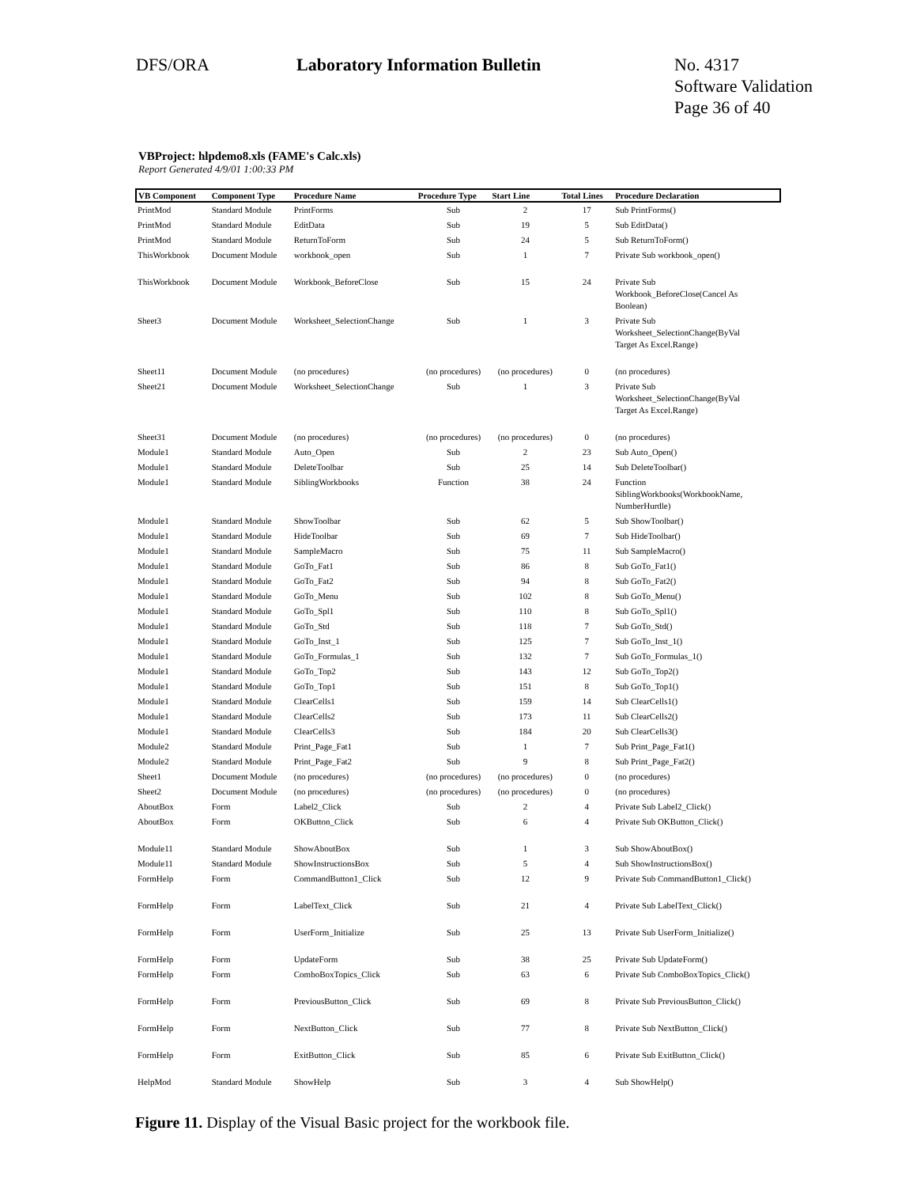DFS/ORA Laboratory Information Bulletin No. 4317
Software Validation
Page 36 of 40
VBProject: hlpdemo8.xls (FAME's Calc.xls)
Report Generated 4/9/01 1:00:33 PM
| VB Component | Component Type | Procedure Name | Procedure Type | Start Line | Total Lines | Procedure Declaration |
| --- | --- | --- | --- | --- | --- | --- |
| PrintMod | Standard Module | PrintForms | Sub | 2 | 17 | Sub PrintForms() |
| PrintMod | Standard Module | EditData | Sub | 19 | 5 | Sub EditData() |
| PrintMod | Standard Module | ReturnToForm | Sub | 24 | 5 | Sub ReturnToForm() |
| ThisWorkbook | Document Module | workbook_open | Sub | 1 | 7 | Private Sub workbook_open() |
| ThisWorkbook | Document Module | Workbook_BeforeClose | Sub | 15 | 24 | Private Sub Workbook_BeforeClose(Cancel As Boolean) |
| Sheet3 | Document Module | Worksheet_SelectionChange | Sub | 1 | 3 | Private Sub Worksheet_SelectionChange(ByVal Target As Excel.Range) |
| Sheet11 | Document Module | (no procedures) | (no procedures) | (no procedures) | 0 | (no procedures) |
| Sheet21 | Document Module | Worksheet_SelectionChange | Sub | 1 | 3 | Private Sub Worksheet_SelectionChange(ByVal Target As Excel.Range) |
| Sheet31 | Document Module | (no procedures) | (no procedures) | (no procedures) | 0 | (no procedures) |
| Module1 | Standard Module | Auto_Open | Sub | 2 | 23 | Sub Auto_Open() |
| Module1 | Standard Module | DeleteToolbar | Sub | 25 | 14 | Sub DeleteToolbar() |
| Module1 | Standard Module | SiblingWorkbooks | Function | 38 | 24 | Function SiblingWorkbooks(WorkbookName, NumberHurdle) |
| Module1 | Standard Module | ShowToolbar | Sub | 62 | 5 | Sub ShowToolbar() |
| Module1 | Standard Module | HideToolbar | Sub | 69 | 7 | Sub HideToolbar() |
| Module1 | Standard Module | SampleMacro | Sub | 75 | 11 | Sub SampleMacro() |
| Module1 | Standard Module | GoTo_Fat1 | Sub | 86 | 8 | Sub GoTo_Fat1() |
| Module1 | Standard Module | GoTo_Fat2 | Sub | 94 | 8 | Sub GoTo_Fat2() |
| Module1 | Standard Module | GoTo_Menu | Sub | 102 | 8 | Sub GoTo_Menu() |
| Module1 | Standard Module | GoTo_Spl1 | Sub | 110 | 8 | Sub GoTo_Spl1() |
| Module1 | Standard Module | GoTo_Std | Sub | 118 | 7 | Sub GoTo_Std() |
| Module1 | Standard Module | GoTo_Inst_1 | Sub | 125 | 7 | Sub GoTo_Inst_1() |
| Module1 | Standard Module | GoTo_Formulas_1 | Sub | 132 | 7 | Sub GoTo_Formulas_1() |
| Module1 | Standard Module | GoTo_Top2 | Sub | 143 | 12 | Sub GoTo_Top2() |
| Module1 | Standard Module | GoTo_Top1 | Sub | 151 | 8 | Sub GoTo_Top1() |
| Module1 | Standard Module | ClearCells1 | Sub | 159 | 14 | Sub ClearCells1() |
| Module1 | Standard Module | ClearCells2 | Sub | 173 | 11 | Sub ClearCells2() |
| Module1 | Standard Module | ClearCells3 | Sub | 184 | 20 | Sub ClearCells3() |
| Module2 | Standard Module | Print_Page_Fat1 | Sub | 1 | 7 | Sub Print_Page_Fat1() |
| Module2 | Standard Module | Print_Page_Fat2 | Sub | 9 | 8 | Sub Print_Page_Fat2() |
| Sheet1 | Document Module | (no procedures) | (no procedures) | (no procedures) | 0 | (no procedures) |
| Sheet2 | Document Module | (no procedures) | (no procedures) | (no procedures) | 0 | (no procedures) |
| AboutBox | Form | Label2_Click | Sub | 2 | 4 | Private Sub Label2_Click() |
| AboutBox | Form | OKButton_Click | Sub | 6 | 4 | Private Sub OKButton_Click() |
| Module11 | Standard Module | ShowAboutBox | Sub | 1 | 3 | Sub ShowAboutBox() |
| Module11 | Standard Module | ShowInstructionsBox | Sub | 5 | 4 | Sub ShowInstructionsBox() |
| FormHelp | Form | CommandButton1_Click | Sub | 12 | 9 | Private Sub CommandButton1_Click() |
| FormHelp | Form | LabelText_Click | Sub | 21 | 4 | Private Sub LabelText_Click() |
| FormHelp | Form | UserForm_Initialize | Sub | 25 | 13 | Private Sub UserForm_Initialize() |
| FormHelp | Form | UpdateForm | Sub | 38 | 25 | Private Sub UpdateForm() |
| FormHelp | Form | ComboBoxTopics_Click | Sub | 63 | 6 | Private Sub ComboBoxTopics_Click() |
| FormHelp | Form | PreviousButton_Click | Sub | 69 | 8 | Private Sub PreviousButton_Click() |
| FormHelp | Form | NextButton_Click | Sub | 77 | 8 | Private Sub NextButton_Click() |
| FormHelp | Form | ExitButton_Click | Sub | 85 | 6 | Private Sub ExitButton_Click() |
| HelpMod | Standard Module | ShowHelp | Sub | 3 | 4 | Sub ShowHelp() |
Figure 11. Display of the Visual Basic project for the workbook file.